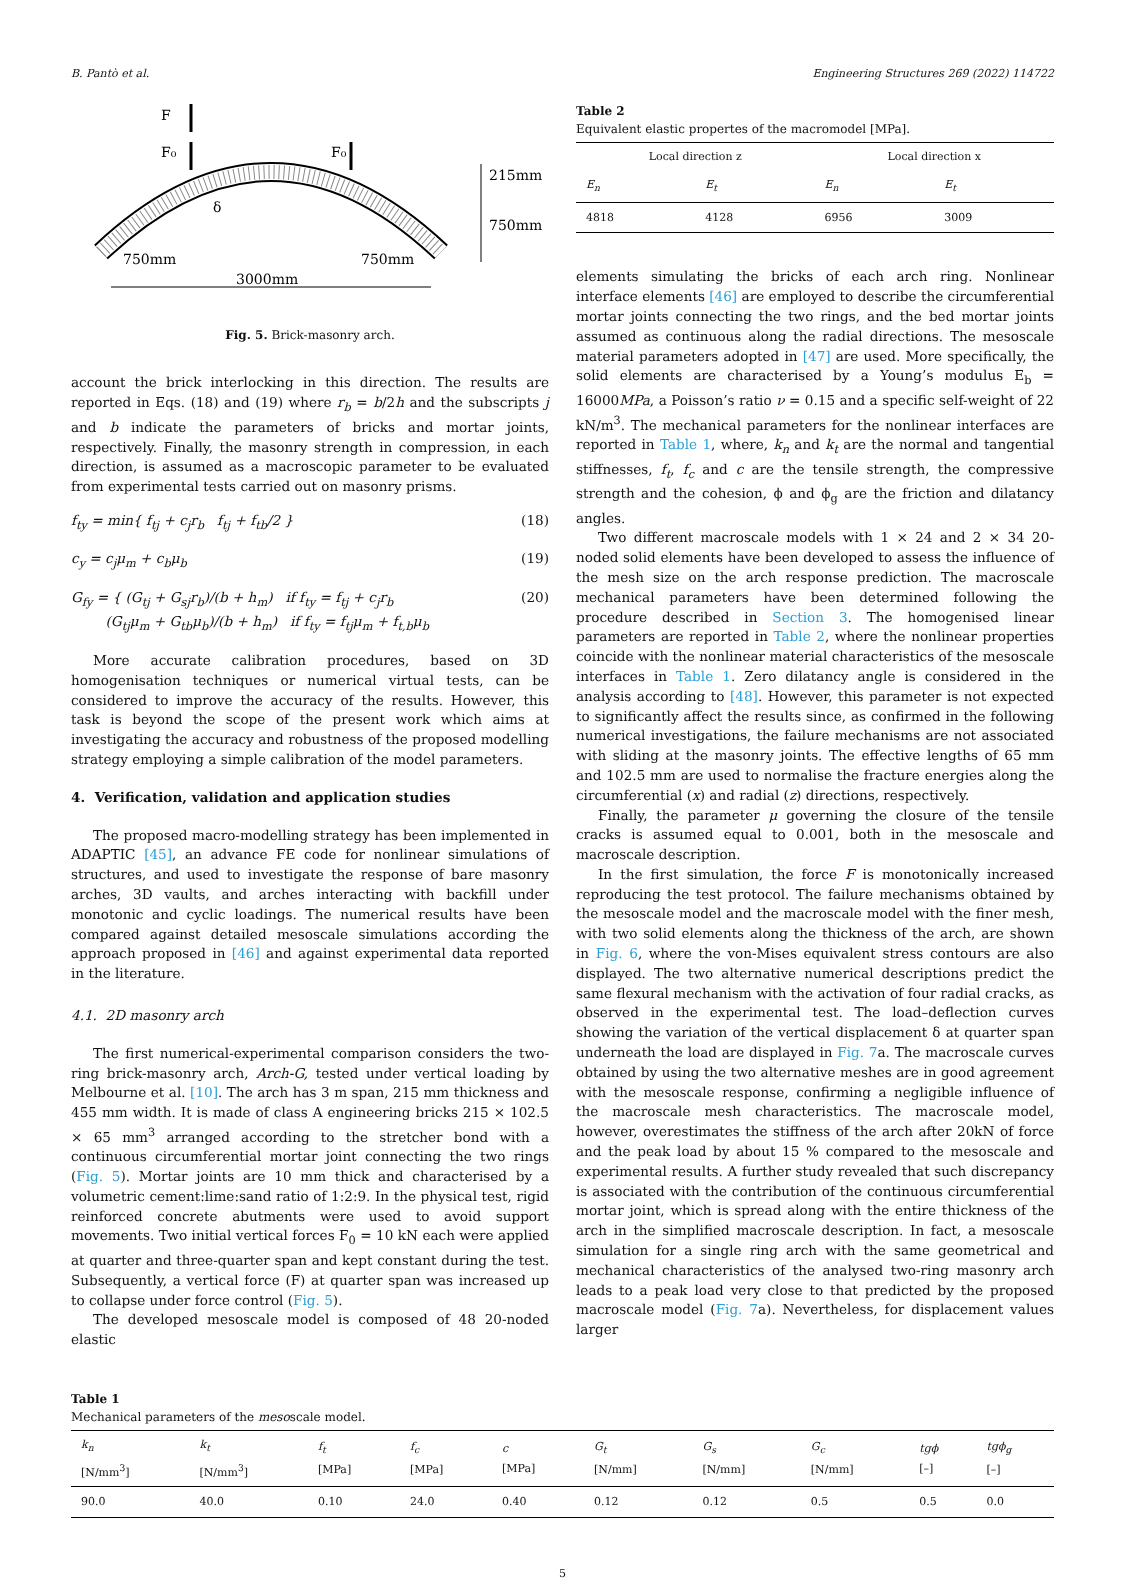B. Pantò et al. Engineering Structures 269 (2022) 114722
F
F₀
F₀
δ
215mm
750mm
750mm
750mm
3000mm
Fig. 5. Brick-masonry arch.
account the brick interlocking in this direction. The results are reported in Eqs. (18) and (19) where r<sub>b</sub> = b/2h and the subscripts j and b indicate the parameters of bricks and mortar joints, respectively. Finally, the masonry strength in compression, in each direction, is assumed as a macroscopic parameter to be evaluated from experimental tests carried out on masonry prisms.
f<sub>ty</sub> = min{ f<sub>tj</sub> + c<sub>j</sub>r<sub>b</sub> f<sub>tj</sub> + f<sub>tb</sub>/2 } (18)
c<sub>y</sub> = c<sub>j</sub>μ<sub>m</sub> + c<sub>b</sub>μ<sub>b</sub> (19)
G<sub>fy</sub> = { (G<sub>tj</sub> + G<sub>sj</sub>r<sub>b</sub>)/(b + h<sub>m</sub>) if f<sub>ty</sub> = f<sub>tj</sub> + c<sub>j</sub>r<sub>b</sub>
(G<sub>tj</sub>μ<sub>m</sub> + G<sub>tb</sub>μ<sub>b</sub>)/(b + h<sub>m</sub>) if f<sub>ty</sub> = f<sub>tj</sub>μ<sub>m</sub> + f<sub>t,b</sub>μ<sub>b</sub> (20)
More accurate calibration procedures, based on 3D homogenisation techniques or numerical virtual tests, can be considered to improve the accuracy of the results. However, this task is beyond the scope of the present work which aims at investigating the accuracy and robustness of the proposed modelling strategy employing a simple calibration of the model parameters.
4. Verification, validation and application studies
The proposed macro-modelling strategy has been implemented in ADAPTIC [45], an advance FE code for nonlinear simulations of structures, and used to investigate the response of bare masonry arches, 3D vaults, and arches interacting with backfill under monotonic and cyclic loadings. The numerical results have been compared against detailed mesoscale simulations according the approach proposed in [46] and against experimental data reported in the literature.
4.1. 2D masonry arch
The first numerical-experimental comparison considers the two-ring brick-masonry arch, Arch-G, tested under vertical loading by Melbourne et al. [10]. The arch has 3 m span, 215 mm thickness and 455 mm width. It is made of class A engineering bricks 215 × 102.5 × 65 mm<sup>3</sup> arranged according to the stretcher bond with a continuous circumferential mortar joint connecting the two rings (Fig. 5). Mortar joints are 10 mm thick and characterised by a volumetric cement:lime:sand ratio of 1:2:9. In the physical test, rigid reinforced concrete abutments were used to avoid support movements. Two initial vertical forces F<sub>0</sub> = 10 kN each were applied at quarter and three-quarter span and kept constant during the test. Subsequently, a vertical force (F) at quarter span was increased up to collapse under force control (Fig. 5).
The developed mesoscale model is composed of 48 20-noded elastic
Table 2
Equivalent elastic propertes of the macromodel [MPa].
| Local direction z | | Local direction x | |
| --- | --- | --- | --- |
| E<sub>n</sub> | E<sub>t</sub> | E<sub>n</sub> | E<sub>t</sub> |
| 4818 | 4128 | 6956 | 3009 |
elements simulating the bricks of each arch ring. Nonlinear interface elements [46] are employed to describe the circumferential mortar joints connecting the two rings, and the bed mortar joints assumed as continuous along the radial directions. The mesoscale material parameters adopted in [47] are used. More specifically, the solid elements are characterised by a Young’s modulus E<sub>b</sub> = 16000MPa, a Poisson’s ratio ν = 0.15 and a specific self-weight of 22 kN/m<sup>3</sup>. The mechanical parameters for the nonlinear interfaces are reported in Table 1, where, k<sub>n</sub> and k<sub>t</sub> are the normal and tangential stiffnesses, f<sub>t</sub>, f<sub>c</sub> and c are the tensile strength, the compressive strength and the cohesion, ϕ and ϕ<sub>g</sub> are the friction and dilatancy angles.
Two different macroscale models with 1 × 24 and 2 × 34 20-noded solid elements have been developed to assess the influence of the mesh size on the arch response prediction. The macroscale mechanical parameters have been determined following the procedure described in Section 3. The homogenised linear parameters are reported in Table 2, where the nonlinear properties coincide with the nonlinear material characteristics of the mesoscale interfaces in Table 1. Zero dilatancy angle is considered in the analysis according to [48]. However, this parameter is not expected to significantly affect the results since, as confirmed in the following numerical investigations, the failure mechanisms are not associated with sliding at the masonry joints. The effective lengths of 65 mm and 102.5 mm are used to normalise the fracture energies along the circumferential (x) and radial (z) directions, respectively.
Finally, the parameter μ governing the closure of the tensile cracks is assumed equal to 0.001, both in the mesoscale and macroscale description.
In the first simulation, the force F is monotonically increased reproducing the test protocol. The failure mechanisms obtained by the mesoscale model and the macroscale model with the finer mesh, with two solid elements along the thickness of the arch, are shown in Fig. 6, where the von-Mises equivalent stress contours are also displayed. The two alternative numerical descriptions predict the same flexural mechanism with the activation of four radial cracks, as observed in the experimental test. The load–deflection curves showing the variation of the vertical displacement δ at quarter span underneath the load are displayed in Fig. 7a. The macroscale curves obtained by using the two alternative meshes are in good agreement with the mesoscale response, confirming a negligible influence of the macroscale mesh characteristics. The macroscale model, however, overestimates the stiffness of the arch after 20kN of force and the peak load by about 15 % compared to the mesoscale and experimental results. A further study revealed that such discrepancy is associated with the contribution of the continuous circumferential mortar joint, which is spread along with the entire thickness of the arch in the simplified macroscale description. In fact, a mesoscale simulation for a single ring arch with the same geometrical and mechanical characteristics of the analysed two-ring masonry arch leads to a peak load very close to that predicted by the proposed macroscale model (Fig. 7a). Nevertheless, for displacement values larger
Table 1
Mechanical parameters of the mesoscale model.
| k<sub>n</sub> [N/mm<sup>3</sup>] | k<sub>t</sub> [N/mm<sup>3</sup>] | f<sub>t</sub> [MPa] | f<sub>c</sub> [MPa] | c [MPa] | G<sub>t</sub> [N/mm] | G<sub>s</sub> [N/mm] | G<sub>c</sub> [N/mm] | tgϕ [–] | tgϕ<sub>g</sub> [–] |
| --- | --- | --- | --- | --- | --- | --- | --- | --- | --- |
| 90.0 | 40.0 | 0.10 | 24.0 | 0.40 | 0.12 | 0.12 | 0.5 | 0.5 | 0.0 |
5